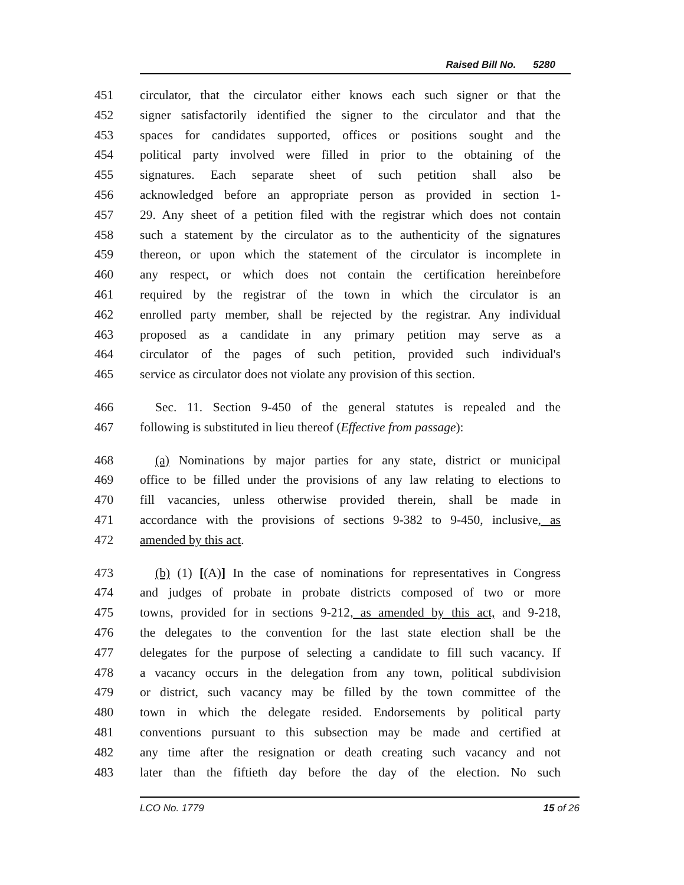Raised Bill No. 5280
451 circulator, that the circulator either knows each such signer or that the
452 signer satisfactorily identified the signer to the circulator and that the
453 spaces for candidates supported, offices or positions sought and the
454 political party involved were filled in prior to the obtaining of the
455 signatures. Each separate sheet of such petition shall also be
456 acknowledged before an appropriate person as provided in section 1-
457 29. Any sheet of a petition filed with the registrar which does not contain
458 such a statement by the circulator as to the authenticity of the signatures
459 thereon, or upon which the statement of the circulator is incomplete in
460 any respect, or which does not contain the certification hereinbefore
461 required by the registrar of the town in which the circulator is an
462 enrolled party member, shall be rejected by the registrar. Any individual
463 proposed as a candidate in any primary petition may serve as a
464 circulator of the pages of such petition, provided such individual's
465 service as circulator does not violate any provision of this section.
466 Sec. 11. Section 9-450 of the general statutes is repealed and the
467 following is substituted in lieu thereof (Effective from passage):
468 (a) Nominations by major parties for any state, district or municipal
469 office to be filled under the provisions of any law relating to elections to
470 fill vacancies, unless otherwise provided therein, shall be made in
471 accordance with the provisions of sections 9-382 to 9-450, inclusive, as
472 amended by this act.
473 (b) (1) [(A)] In the case of nominations for representatives in Congress
474 and judges of probate in probate districts composed of two or more
475 towns, provided for in sections 9-212, as amended by this act, and 9-218,
476 the delegates to the convention for the last state election shall be the
477 delegates for the purpose of selecting a candidate to fill such vacancy. If
478 a vacancy occurs in the delegation from any town, political subdivision
479 or district, such vacancy may be filled by the town committee of the
480 town in which the delegate resided. Endorsements by political party
481 conventions pursuant to this subsection may be made and certified at
482 any time after the resignation or death creating such vacancy and not
483 later than the fiftieth day before the day of the election. No such
LCO No. 1779 15 of 26